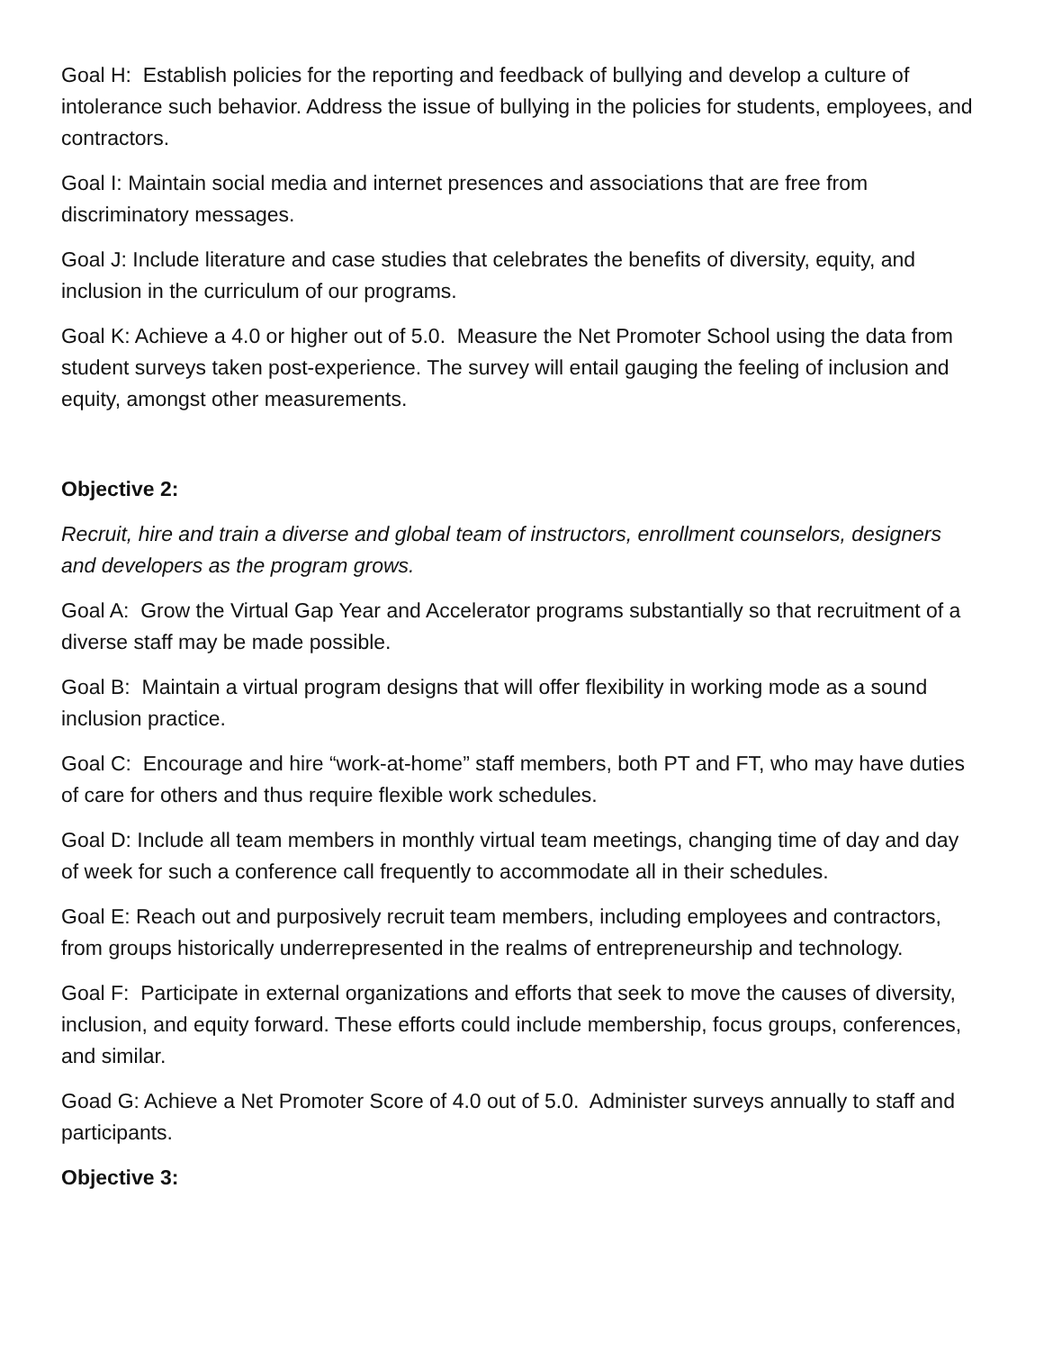Goal H: Establish policies for the reporting and feedback of bullying and develop a culture of intolerance such behavior. Address the issue of bullying in the policies for students, employees, and contractors.
Goal I: Maintain social media and internet presences and associations that are free from discriminatory messages.
Goal J: Include literature and case studies that celebrates the benefits of diversity, equity, and inclusion in the curriculum of our programs.
Goal K: Achieve a 4.0 or higher out of 5.0. Measure the Net Promoter School using the data from student surveys taken post-experience. The survey will entail gauging the feeling of inclusion and equity, amongst other measurements.
Objective 2:
Recruit, hire and train a diverse and global team of instructors, enrollment counselors, designers and developers as the program grows.
Goal A: Grow the Virtual Gap Year and Accelerator programs substantially so that recruitment of a diverse staff may be made possible.
Goal B: Maintain a virtual program designs that will offer flexibility in working mode as a sound inclusion practice.
Goal C: Encourage and hire “work-at-home” staff members, both PT and FT, who may have duties of care for others and thus require flexible work schedules.
Goal D: Include all team members in monthly virtual team meetings, changing time of day and day of week for such a conference call frequently to accommodate all in their schedules.
Goal E: Reach out and purposively recruit team members, including employees and contractors, from groups historically underrepresented in the realms of entrepreneurship and technology.
Goal F: Participate in external organizations and efforts that seek to move the causes of diversity, inclusion, and equity forward. These efforts could include membership, focus groups, conferences, and similar.
Goad G: Achieve a Net Promoter Score of 4.0 out of 5.0. Administer surveys annually to staff and participants.
Objective 3: